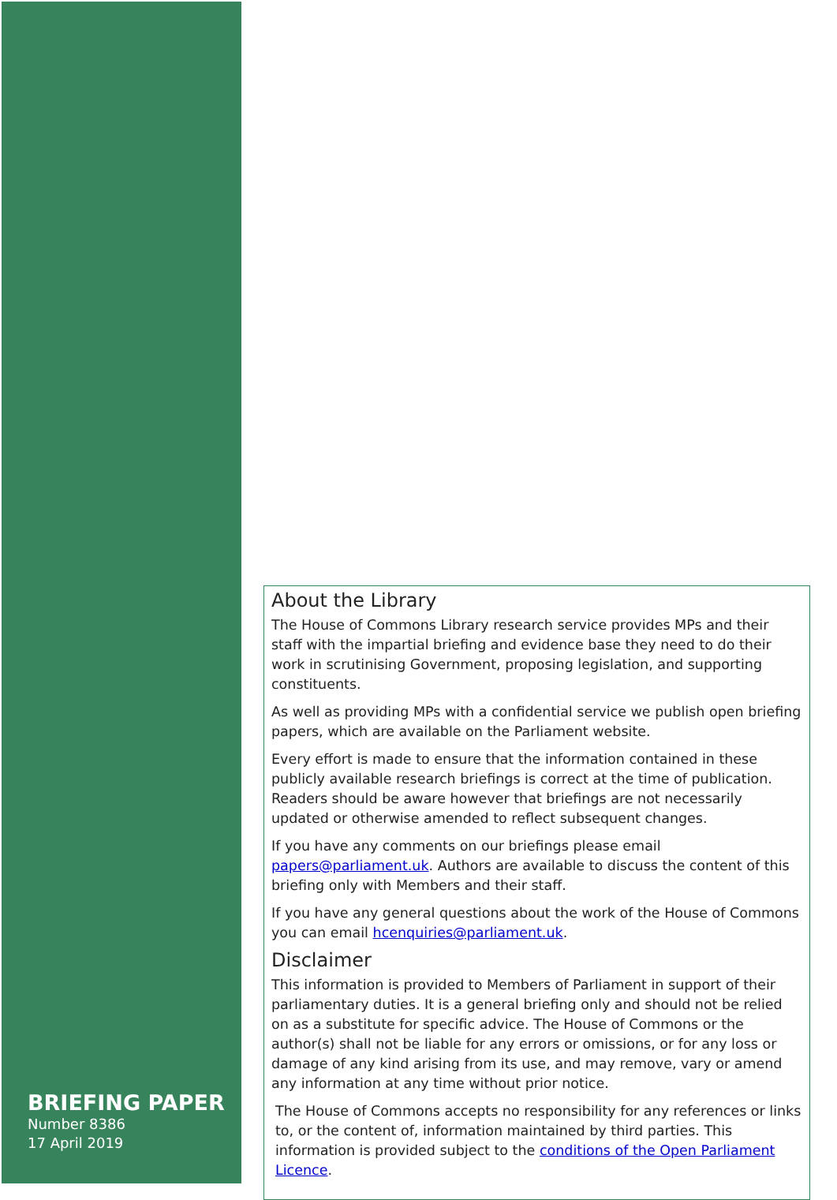BRIEFING PAPER
Number 8386
17 April 2019
About the Library
The House of Commons Library research service provides MPs and their staff with the impartial briefing and evidence base they need to do their work in scrutinising Government, proposing legislation, and supporting constituents.
As well as providing MPs with a confidential service we publish open briefing papers, which are available on the Parliament website.
Every effort is made to ensure that the information contained in these publicly available research briefings is correct at the time of publication. Readers should be aware however that briefings are not necessarily updated or otherwise amended to reflect subsequent changes.
If you have any comments on our briefings please email papers@parliament.uk. Authors are available to discuss the content of this briefing only with Members and their staff.
If you have any general questions about the work of the House of Commons you can email hcenquiries@parliament.uk.
Disclaimer
This information is provided to Members of Parliament in support of their parliamentary duties. It is a general briefing only and should not be relied on as a substitute for specific advice. The House of Commons or the author(s) shall not be liable for any errors or omissions, or for any loss or damage of any kind arising from its use, and may remove, vary or amend any information at any time without prior notice.
The House of Commons accepts no responsibility for any references or links to, or the content of, information maintained by third parties. This information is provided subject to the conditions of the Open Parliament Licence.